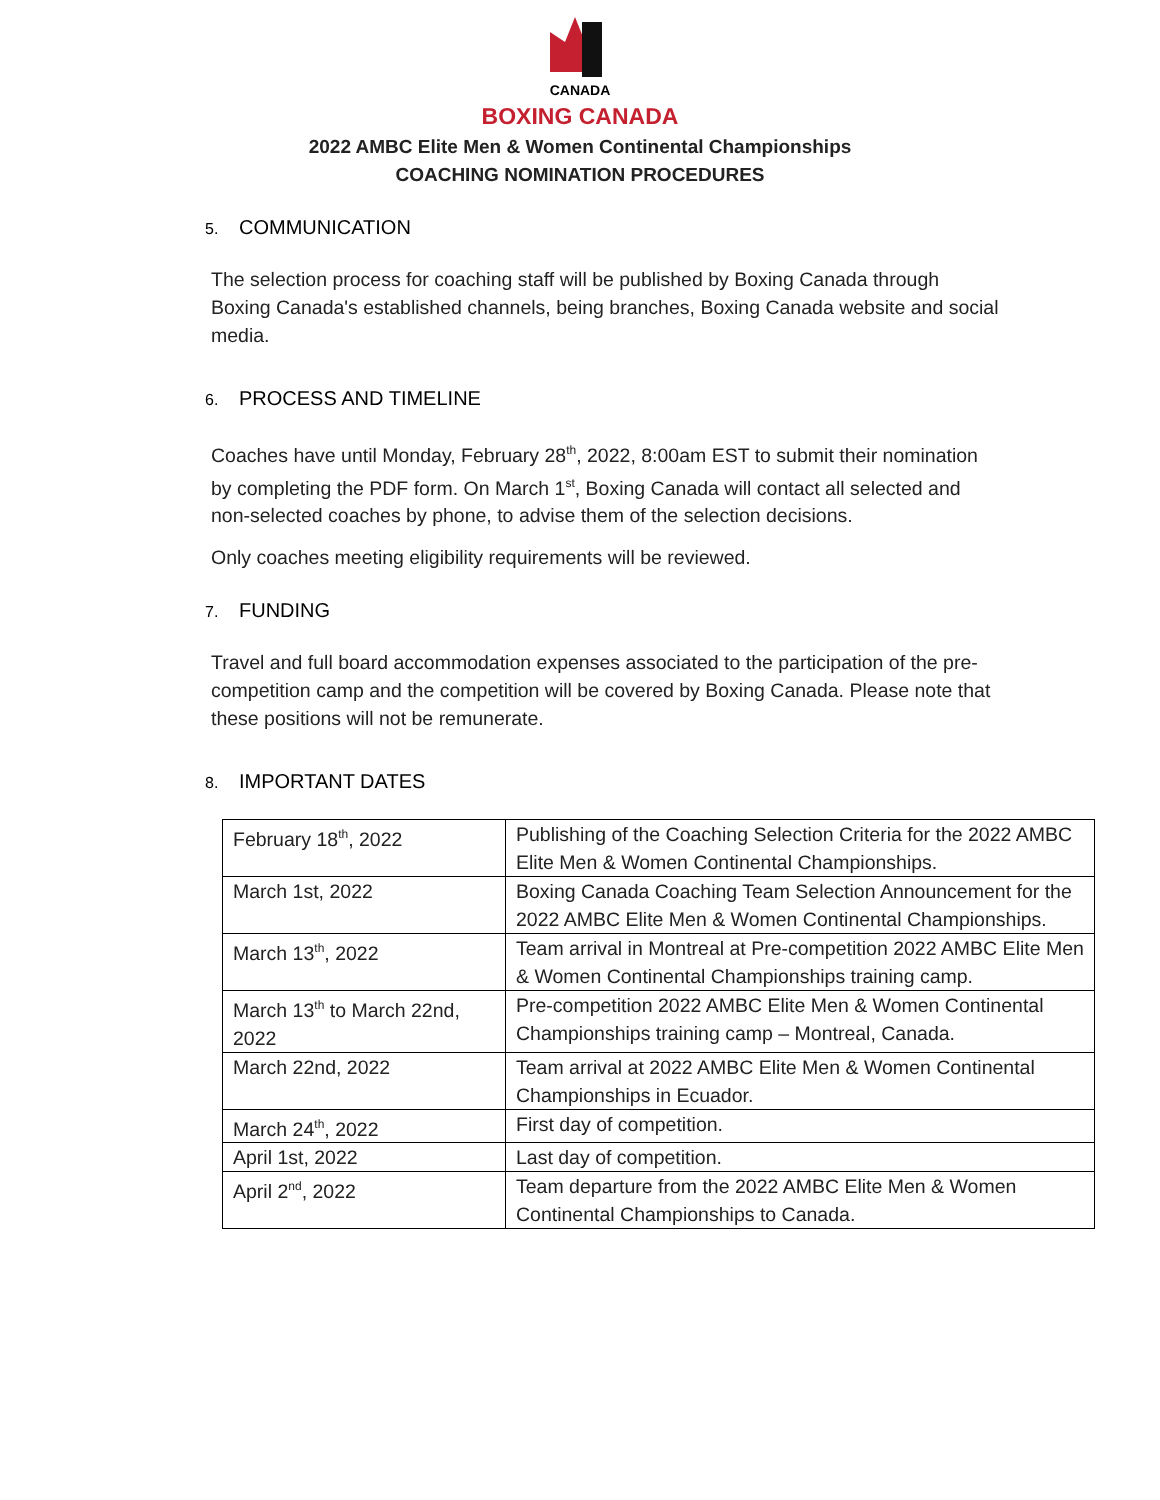CANADA
BOXING CANADA
2022 AMBC Elite Men & Women Continental Championships
COACHING NOMINATION PROCEDURES
5. COMMUNICATION
The selection process for coaching staff will be published by Boxing Canada through Boxing Canada's established channels, being branches, Boxing Canada website and social media.
6. PROCESS AND TIMELINE
Coaches have until Monday, February 28<sup>th</sup>, 2022, 8:00am EST to submit their nomination by completing the PDF form. On March 1<sup>st</sup>, Boxing Canada will contact all selected and non-selected coaches by phone, to advise them of the selection decisions.
Only coaches meeting eligibility requirements will be reviewed.
7. FUNDING
Travel and full board accommodation expenses associated to the participation of the pre-competition camp and the competition will be covered by Boxing Canada. Please note that these positions will not be remunerate.
8. IMPORTANT DATES
| February 18<sup>th</sup>, 2022 | Publishing of the Coaching Selection Criteria for the 2022 AMBC Elite Men & Women Continental Championships. |
| March 1st, 2022 | Boxing Canada Coaching Team Selection Announcement for the 2022 AMBC Elite Men & Women Continental Championships. |
| March 13<sup>th</sup>, 2022 | Team arrival in Montreal at Pre-competition 2022 AMBC Elite Men & Women Continental Championships training camp. |
| March 13<sup>th</sup> to March 22nd, 2022 | Pre-competition 2022 AMBC Elite Men & Women Continental Championships training camp – Montreal, Canada. |
| March 22nd, 2022 | Team arrival at 2022 AMBC Elite Men & Women Continental Championships in Ecuador. |
| March 24<sup>th</sup>, 2022 | First day of competition. |
| April 1st, 2022 | Last day of competition. |
| April 2<sup>nd</sup>, 2022 | Team departure from the 2022 AMBC Elite Men & Women Continental Championships to Canada. |